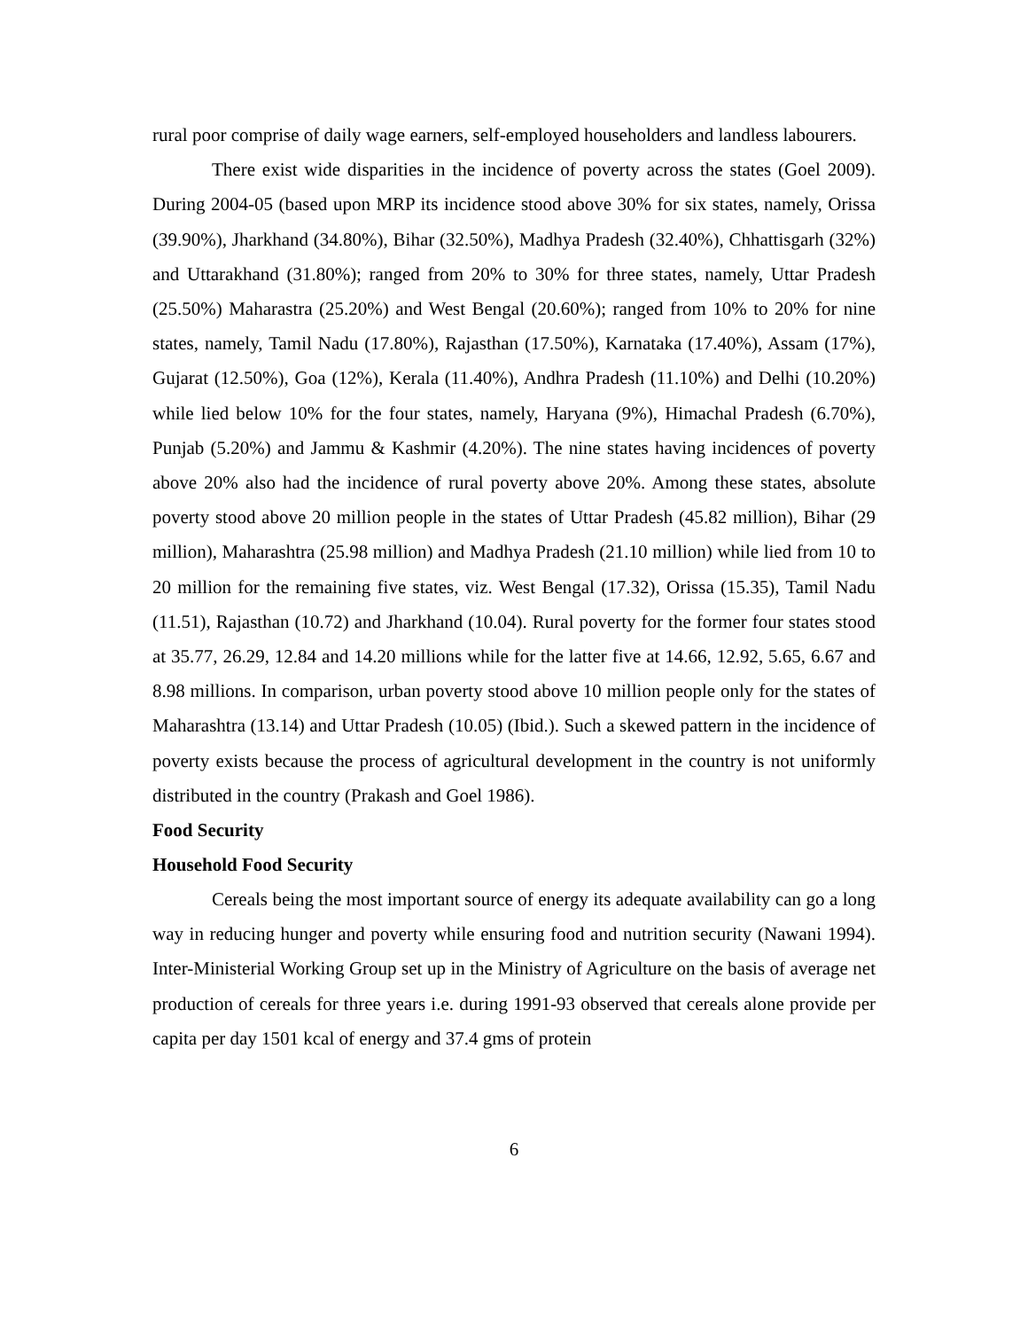rural poor comprise of daily wage earners, self-employed householders and landless labourers.
There exist wide disparities in the incidence of poverty across the states (Goel 2009). During 2004-05 (based upon MRP its incidence stood above 30% for six states, namely, Orissa (39.90%), Jharkhand (34.80%), Bihar (32.50%), Madhya Pradesh (32.40%), Chhattisgarh (32%) and Uttarakhand (31.80%); ranged from 20% to 30% for three states, namely, Uttar Pradesh (25.50%) Maharastra (25.20%) and West Bengal (20.60%); ranged from 10% to 20% for nine states, namely, Tamil Nadu (17.80%), Rajasthan (17.50%), Karnataka (17.40%), Assam (17%), Gujarat (12.50%), Goa (12%), Kerala (11.40%), Andhra Pradesh (11.10%) and Delhi (10.20%) while lied below 10% for the four states, namely, Haryana (9%), Himachal Pradesh (6.70%), Punjab (5.20%) and Jammu & Kashmir (4.20%). The nine states having incidences of poverty above 20% also had the incidence of rural poverty above 20%. Among these states, absolute poverty stood above 20 million people in the states of Uttar Pradesh (45.82 million), Bihar (29 million), Maharashtra (25.98 million) and Madhya Pradesh (21.10 million) while lied from 10 to 20 million for the remaining five states, viz. West Bengal (17.32), Orissa (15.35), Tamil Nadu (11.51), Rajasthan (10.72) and Jharkhand (10.04). Rural poverty for the former four states stood at 35.77, 26.29, 12.84 and 14.20 millions while for the latter five at 14.66, 12.92, 5.65, 6.67 and 8.98 millions. In comparison, urban poverty stood above 10 million people only for the states of Maharashtra (13.14) and Uttar Pradesh (10.05) (Ibid.). Such a skewed pattern in the incidence of poverty exists because the process of agricultural development in the country is not uniformly distributed in the country (Prakash and Goel 1986).
Food Security
Household Food Security
Cereals being the most important source of energy its adequate availability can go a long way in reducing hunger and poverty while ensuring food and nutrition security (Nawani 1994). Inter-Ministerial Working Group set up in the Ministry of Agriculture on the basis of average net production of cereals for three years i.e. during 1991-93 observed that cereals alone provide per capita per day 1501 kcal of energy and 37.4 gms of protein
6